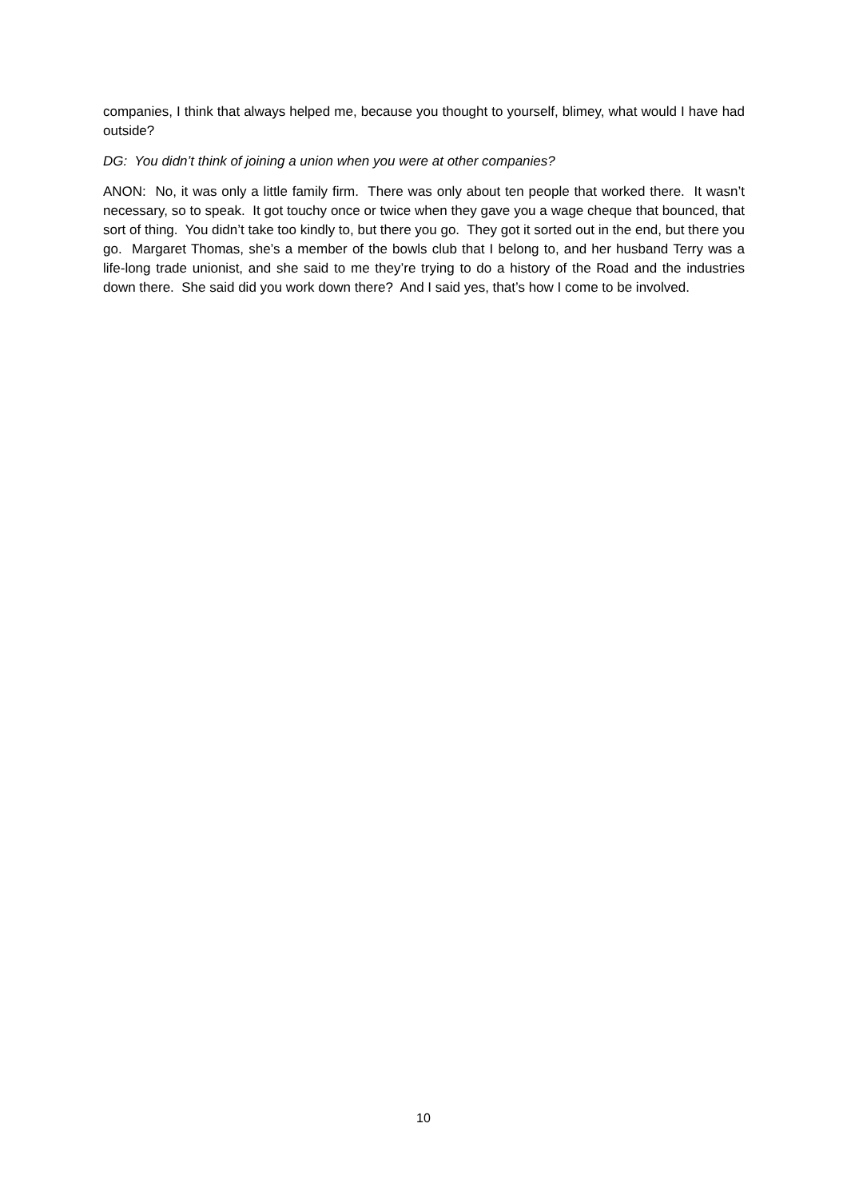companies, I think that always helped me, because you thought to yourself, blimey, what would I have had outside?
DG: You didn’t think of joining a union when you were at other companies?
ANON: No, it was only a little family firm. There was only about ten people that worked there. It wasn’t necessary, so to speak. It got touchy once or twice when they gave you a wage cheque that bounced, that sort of thing. You didn’t take too kindly to, but there you go. They got it sorted out in the end, but there you go. Margaret Thomas, she’s a member of the bowls club that I belong to, and her husband Terry was a life-long trade unionist, and she said to me they’re trying to do a history of the Road and the industries down there. She said did you work down there? And I said yes, that’s how I come to be involved.
10